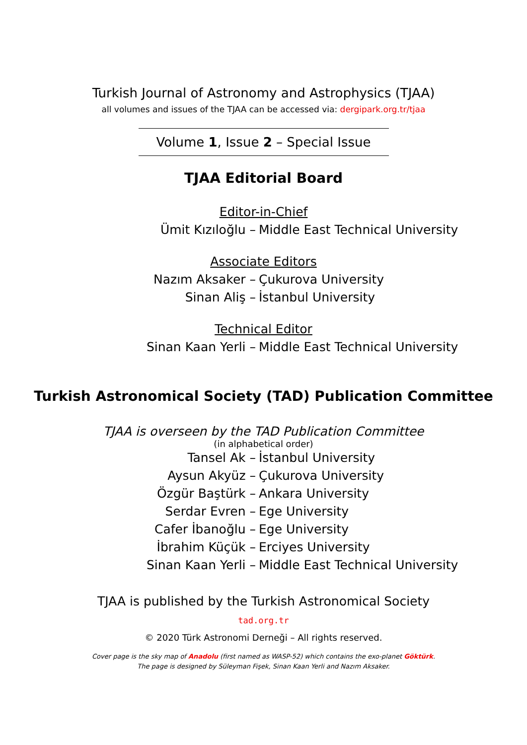Turkish Journal of Astronomy and Astrophysics (TJAA)
all volumes and issues of the TJAA can be accessed via: dergipark.org.tr/tjaa
Volume 1, Issue 2 – Special Issue
TJAA Editorial Board
Editor-in-Chief
Ümit Kızıloğlu – Middle East Technical University
Associate Editors
Nazım Aksaker – Çukurova University
Sinan Aliş – İstanbul University
Technical Editor
Sinan Kaan Yerli – Middle East Technical University
Turkish Astronomical Society (TAD) Publication Committee
TJAA is overseen by the TAD Publication Committee
(in alphabetical order)
Tansel Ak – İstanbul University
Aysun Akyüz – Çukurova University
Özgür Baştürk – Ankara University
Serdar Evren – Ege University
Cafer İbanoğlu – Ege University
İbrahim Küçük – Erciyes University
Sinan Kaan Yerli – Middle East Technical University
TJAA is published by the Turkish Astronomical Society
tad.org.tr
© 2020 Türk Astronomi Derneği – All rights reserved.
Cover page is the sky map of Anadolu (first named as WASP-52) which contains the exo-planet Göktürk.
The page is designed by Süleyman Fişek, Sinan Kaan Yerli and Nazım Aksaker.